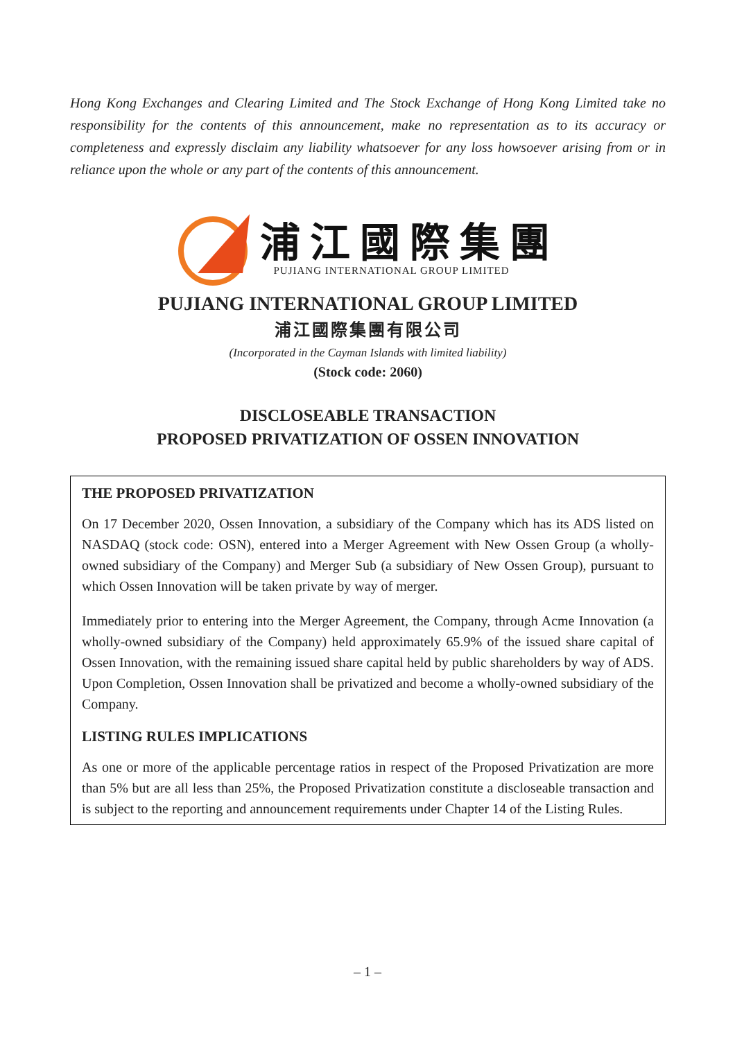Hong Kong Exchanges and Clearing Limited and The Stock Exchange of Hong Kong Limited take no responsibility for the contents of this announcement, make no representation as to its accuracy or completeness and expressly disclaim any liability whatsoever for any loss howsoever arising from or in reliance upon the whole or any part of the contents of this announcement.
浦江國際集團
PUJIANG INTERNATIONAL GROUP LIMITED
PUJIANG INTERNATIONAL GROUP LIMITED
浦江國際集團有限公司
(Incorporated in the Cayman Islands with limited liability)
(Stock code: 2060)
DISCLOSEABLE TRANSACTION
PROPOSED PRIVATIZATION OF OSSEN INNOVATION
THE PROPOSED PRIVATIZATION
On 17 December 2020, Ossen Innovation, a subsidiary of the Company which has its ADS listed on NASDAQ (stock code: OSN), entered into a Merger Agreement with New Ossen Group (a wholly-owned subsidiary of the Company) and Merger Sub (a subsidiary of New Ossen Group), pursuant to which Ossen Innovation will be taken private by way of merger.
Immediately prior to entering into the Merger Agreement, the Company, through Acme Innovation (a wholly-owned subsidiary of the Company) held approximately 65.9% of the issued share capital of Ossen Innovation, with the remaining issued share capital held by public shareholders by way of ADS. Upon Completion, Ossen Innovation shall be privatized and become a wholly-owned subsidiary of the Company.
LISTING RULES IMPLICATIONS
As one or more of the applicable percentage ratios in respect of the Proposed Privatization are more than 5% but are all less than 25%, the Proposed Privatization constitute a discloseable transaction and is subject to the reporting and announcement requirements under Chapter 14 of the Listing Rules.
– 1 –